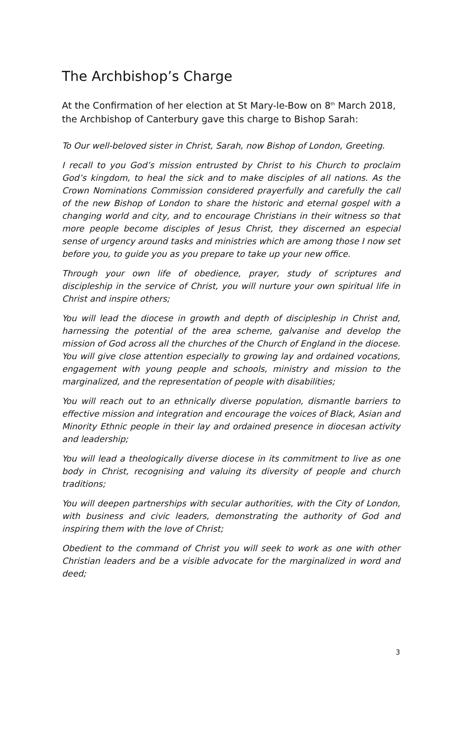The Archbishop’s Charge
At the Confirmation of her election at St Mary-le-Bow on 8<sup>th</sup> March 2018, the Archbishop of Canterbury gave this charge to Bishop Sarah:
To Our well-beloved sister in Christ, Sarah, now Bishop of London, Greeting.
I recall to you God’s mission entrusted by Christ to his Church to proclaim God’s kingdom, to heal the sick and to make disciples of all nations. As the Crown Nominations Commission considered prayerfully and carefully the call of the new Bishop of London to share the historic and eternal gospel with a changing world and city, and to encourage Christians in their witness so that more people become disciples of Jesus Christ, they discerned an especial sense of urgency around tasks and ministries which are among those I now set before you, to guide you as you prepare to take up your new office.
Through your own life of obedience, prayer, study of scriptures and discipleship in the service of Christ, you will nurture your own spiritual life in Christ and inspire others;
You will lead the diocese in growth and depth of discipleship in Christ and, harnessing the potential of the area scheme, galvanise and develop the mission of God across all the churches of the Church of England in the diocese. You will give close attention especially to growing lay and ordained vocations, engagement with young people and schools, ministry and mission to the marginalized, and the representation of people with disabilities;
You will reach out to an ethnically diverse population, dismantle barriers to effective mission and integration and encourage the voices of Black, Asian and Minority Ethnic people in their lay and ordained presence in diocesan activity and leadership;
You will lead a theologically diverse diocese in its commitment to live as one body in Christ, recognising and valuing its diversity of people and church traditions;
You will deepen partnerships with secular authorities, with the City of London, with business and civic leaders, demonstrating the authority of God and inspiring them with the love of Christ;
Obedient to the command of Christ you will seek to work as one with other Christian leaders and be a visible advocate for the marginalized in word and deed;
3